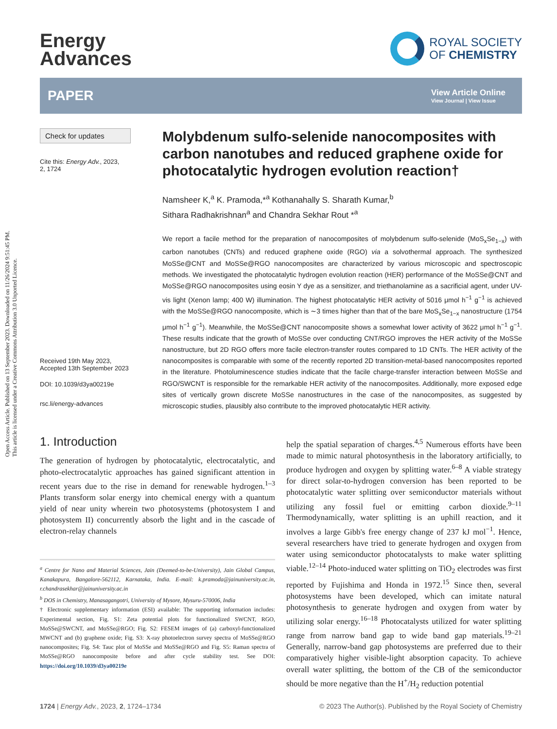Open Access Article. Published on 13 September 2023. Downloaded on 11/26/2024 9:51:45 PM.
This article is licensed under a Creative Commons Attribution 3.0 Unported Licence.
Energy
Advances
ROYAL SOCIETY
OF CHEMISTRY
PAPER
View Article Online
View Journal | View Issue
Check for updates
Cite this: Energy Adv., 2023,
2, 1724
Received 19th May 2023,
Accepted 13th September 2023
DOI: 10.1039/d3ya00219e
rsc.li/energy-advances
Molybdenum sulfo-selenide nanocomposites with carbon nanotubes and reduced graphene oxide for photocatalytic hydrogen evolution reaction†
Namsheer K,<sup>a</sup> K. Pramoda,*<sup>a</sup> Kothanahally S. Sharath Kumar,<sup>b</sup>
Sithara Radhakrishnan<sup>a</sup> and Chandra Sekhar Rout *<sup>a</sup>
We report a facile method for the preparation of nanocomposites of molybdenum sulfo-selenide (MoS<sub>x</sub>Se<sub>1−x</sub>) with carbon nanotubes (CNTs) and reduced graphene oxide (RGO) via a solvothermal approach. The synthesized MoSSe@CNT and MoSSe@RGO nanocomposites are characterized by various microscopic and spectroscopic methods. We investigated the photocatalytic hydrogen evolution reaction (HER) performance of the MoSSe@CNT and MoSSe@RGO nanocomposites using eosin Y dye as a sensitizer, and triethanolamine as a sacrificial agent, under UV-vis light (Xenon lamp; 400 W) illumination. The highest photocatalytic HER activity of 5016 μmol h<sup>−1</sup> g<sup>−1</sup> is achieved with the MoSSe@RGO nanocomposite, which is ∼3 times higher than that of the bare MoS<sub>x</sub>Se<sub>1−x</sub> nanostructure (1754 μmol h<sup>−1</sup> g<sup>−1</sup>). Meanwhile, the MoSSe@CNT nanocomposite shows a somewhat lower activity of 3622 μmol h<sup>−1</sup> g<sup>−1</sup>. These results indicate that the growth of MoSSe over conducting CNT/RGO improves the HER activity of the MoSSe nanostructure, but 2D RGO offers more facile electron-transfer routes compared to 1D CNTs. The HER activity of the nanocomposites is comparable with some of the recently reported 2D transition-metal-based nanocomposites reported in the literature. Photoluminescence studies indicate that the facile charge-transfer interaction between MoSSe and RGO/SWCNT is responsible for the remarkable HER activity of the nanocomposites. Additionally, more exposed edge sites of vertically grown discrete MoSSe nanostructures in the case of the nanocomposites, as suggested by microscopic studies, plausibly also contribute to the improved photocatalytic HER activity.
1. Introduction
The generation of hydrogen by photocatalytic, electrocatalytic, and photo-electrocatalytic approaches has gained significant attention in recent years due to the rise in demand for renewable hydrogen.<sup>1–3</sup> Plants transform solar energy into chemical energy with a quantum yield of near unity wherein two photosystems (photosystem I and photosystem II) concurrently absorb the light and in the cascade of electron-relay channels
<sup>a</sup> Centre for Nano and Material Sciences, Jain (Deemed-to-be-University), Jain Global Campus, Kanakapura, Bangalore-562112, Karnataka, India. E-mail: k.pramoda@jainuniversity.ac.in, r.chandrasekhar@jainuniversity.ac.in
<sup>b</sup> DOS in Chemistry, Manasagangotri, University of Mysore, Mysuru-570006, India
† Electronic supplementary information (ESI) available: The supporting information includes: Experimental section, Fig. S1: Zeta potential plots for functionalized SWCNT, RGO, MoSSe@SWCNT, and MoSSe@RGO; Fig. S2: FESEM images of (a) carboxyl-functionalized MWCNT and (b) graphene oxide; Fig. S3: X-ray photoelectron survey spectra of MoSSe@RGO nanocomposites; Fig. S4: Tauc plot of MoSSe and MoSSe@RGO and Fig. S5: Raman spectra of MoSSe@RGO nanocomposite before and after cycle stability test. See DOI: https://doi.org/10.1039/d3ya00219e
help the spatial separation of charges.<sup>4,5</sup> Numerous efforts have been made to mimic natural photosynthesis in the laboratory artificially, to produce hydrogen and oxygen by splitting water.<sup>6–8</sup> A viable strategy for direct solar-to-hydrogen conversion has been reported to be photocatalytic water splitting over semiconductor materials without utilizing any fossil fuel or emitting carbon dioxide.<sup>9–11</sup> Thermodynamically, water splitting is an uphill reaction, and it involves a large Gibb's free energy change of 237 kJ mol<sup>−1</sup>. Hence, several researchers have tried to generate hydrogen and oxygen from water using semiconductor photocatalysts to make water splitting viable.<sup>12–14</sup> Photo-induced water splitting on TiO<sub>2</sub> electrodes was first reported by Fujishima and Honda in 1972.<sup>15</sup> Since then, several photosystems have been developed, which can imitate natural photosynthesis to generate hydrogen and oxygen from water by utilizing solar energy.<sup>16–18</sup> Photocatalysts utilized for water splitting range from narrow band gap to wide band gap materials.<sup>19–21</sup> Generally, narrow-band gap photosystems are preferred due to their comparatively higher visible-light absorption capacity. To achieve overall water splitting, the bottom of the CB of the semiconductor should be more negative than the H<sup>+</sup>/H<sub>2</sub> reduction potential
1724 | Energy Adv., 2023, 2, 1724–1734 © 2023 The Author(s). Published by the Royal Society of Chemistry